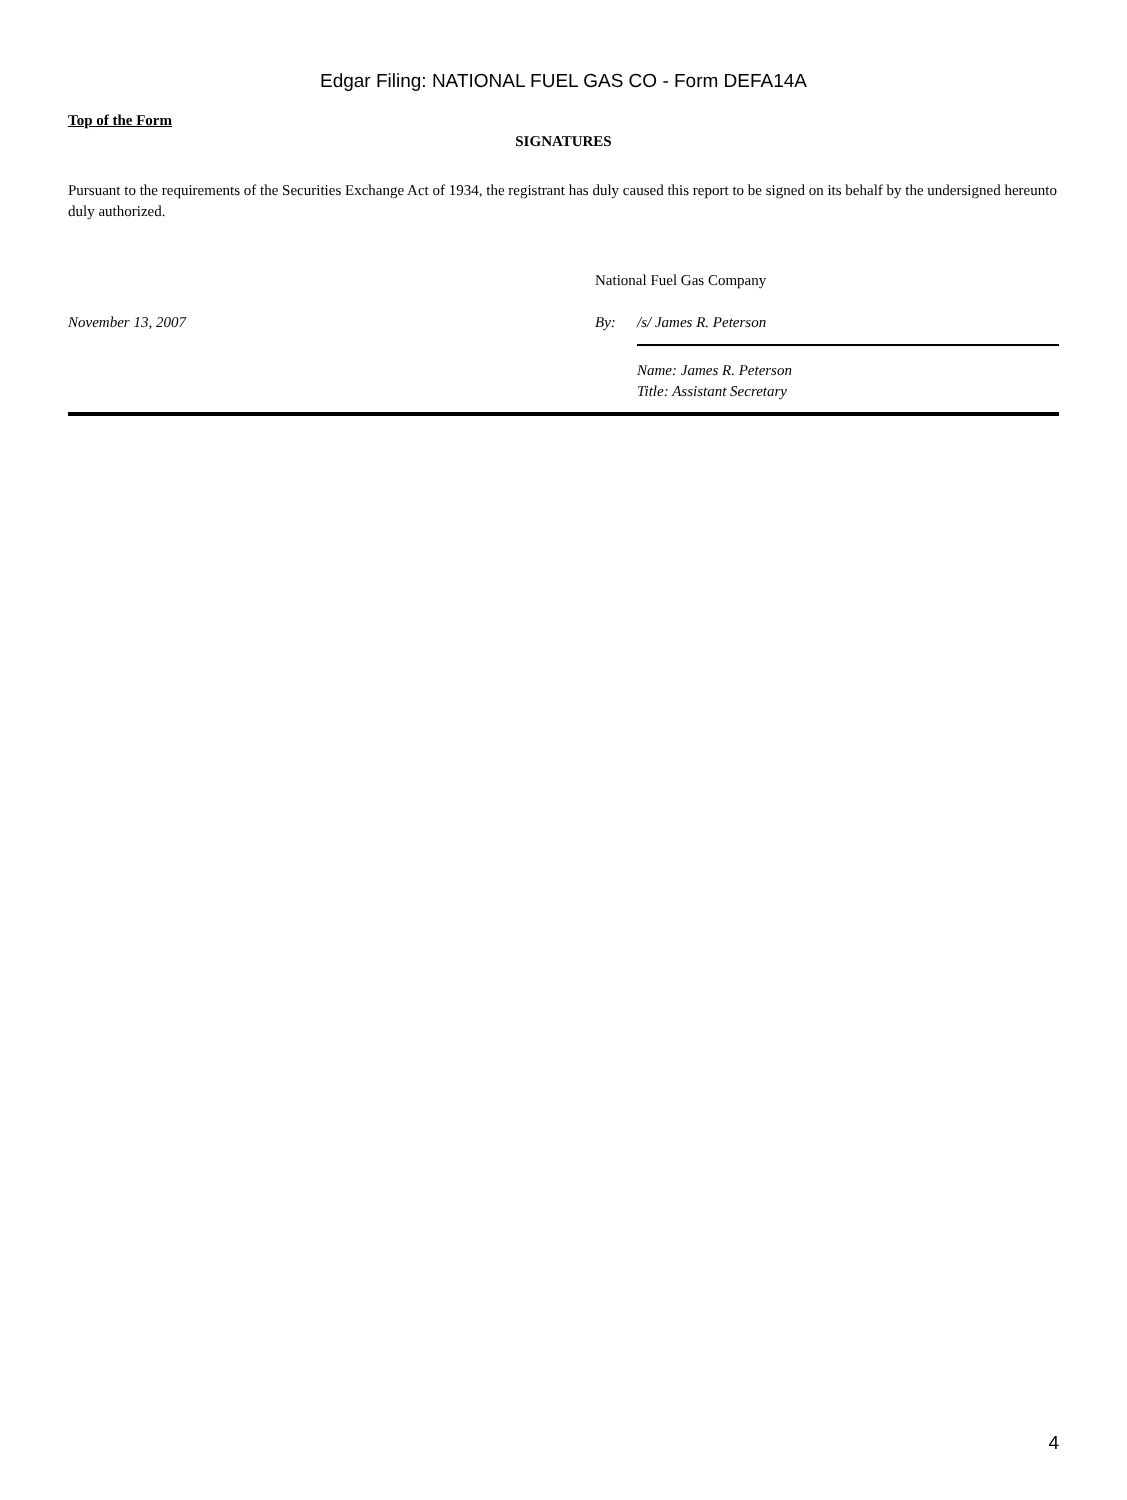Edgar Filing: NATIONAL FUEL GAS CO - Form DEFA14A
Top of the Form
SIGNATURES
Pursuant to the requirements of the Securities Exchange Act of 1934, the registrant has duly caused this report to be signed on its behalf by the undersigned hereunto duly authorized.
| | National Fuel Gas Company | |
| November 13, 2007 | By: | /s/ James R. Peterson |
| | | Name: James R. Peterson Title: Assistant Secretary |
4